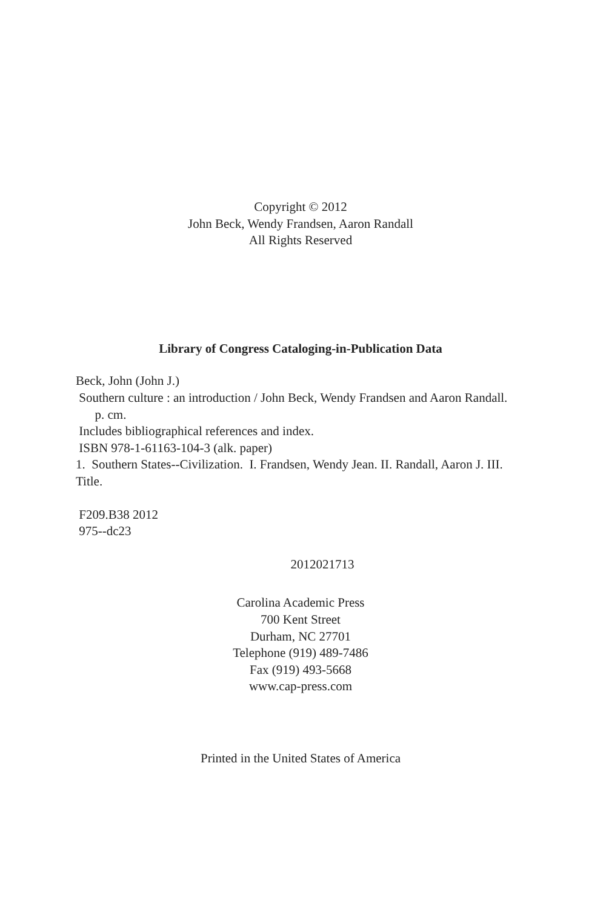Copyright © 2012
John Beck, Wendy Frandsen, Aaron Randall
All Rights Reserved
Library of Congress Cataloging-in-Publication Data
Beck, John (John J.)
Southern culture : an introduction / John Beck, Wendy Frandsen and Aaron Randall.
p. cm.
Includes bibliographical references and index.
ISBN 978-1-61163-104-3 (alk. paper)
1. Southern States--Civilization. I. Frandsen, Wendy Jean. II. Randall, Aaron J. III. Title.
F209.B38 2012
975--dc23
2012021713
Carolina Academic Press
700 Kent Street
Durham, NC 27701
Telephone (919) 489-7486
Fax (919) 493-5668
www.cap-press.com
Printed in the United States of America